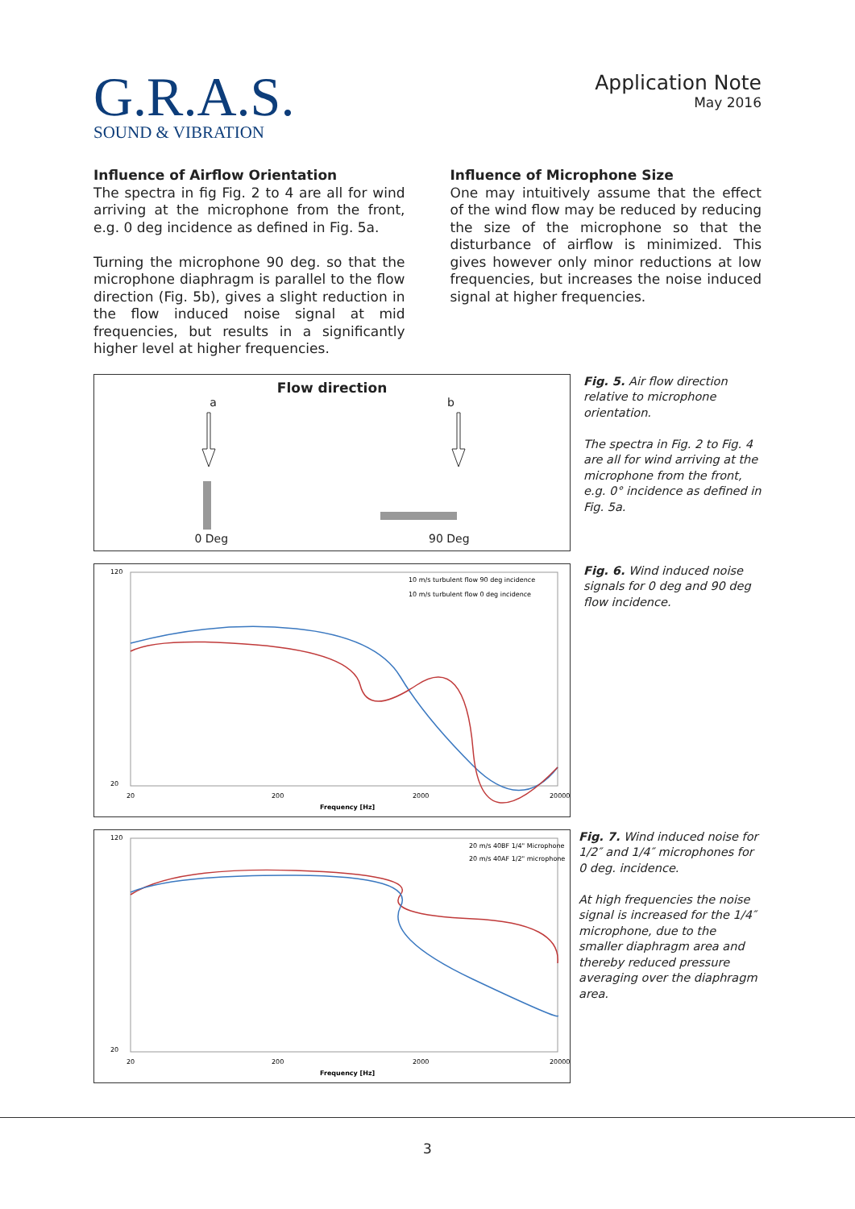G.R.A.S.
SOUND & VIBRATION
Application Note
May 2016
Influence of Airflow Orientation
The spectra in fig Fig. 2 to 4 are all for wind arriving at the microphone from the front, e.g. 0 deg incidence as defined in Fig. 5a.
Turning the microphone 90 deg. so that the microphone diaphragm is parallel to the flow direction (Fig. 5b), gives a slight reduction in the flow induced noise signal at mid frequencies, but results in a significantly higher level at higher frequencies.
Influence of Microphone Size
One may intuitively assume that the effect of the wind flow may be reduced by reducing the size of the microphone so that the disturbance of airflow is minimized. This gives however only minor reductions at low frequencies, but increases the noise induced signal at higher frequencies.
Flow direction
a b
0 Deg 90 Deg
Fig. 5. Air flow direction relative to microphone orientation.
The spectra in Fig. 2 to Fig. 4 are all for wind arriving at the microphone from the front, e.g. 0° incidence as defined in Fig. 5a.
120
20
20
200
2000
20000
Frequency [Hz]
10 m/s turbulent flow 90 deg incidence
10 m/s turbulent flow 0 deg incidence
Fig. 6. Wind induced noise signals for 0 deg and 90 deg flow incidence.
120
20
20
200
2000
20000
Frequency [Hz]
20 m/s 40BF 1/4" Microphone
20 m/s 40AF 1/2" microphone
Fig. 7. Wind induced noise for 1/2″ and 1/4″ microphones for 0 deg. incidence.
At high frequencies the noise signal is increased for the 1/4″ microphone, due to the smaller diaphragm area and thereby reduced pressure averaging over the diaphragm area.
3